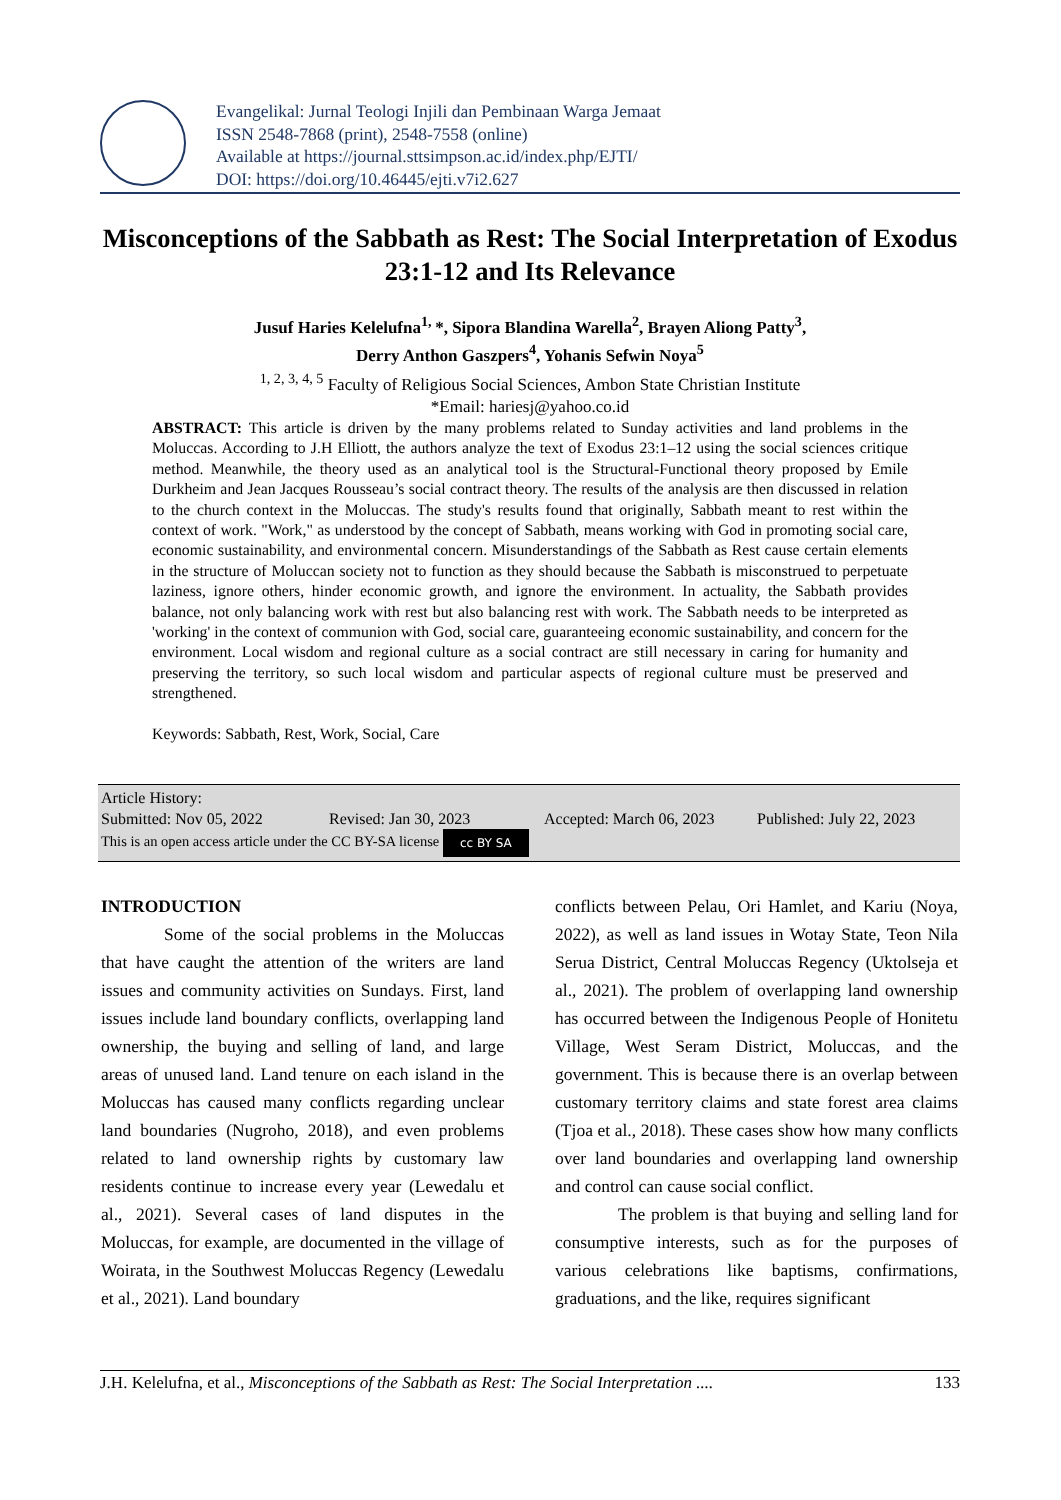Evangelikal: Jurnal Teologi Injili dan Pembinaan Warga Jemaat
ISSN 2548-7868 (print), 2548-7558 (online)
Available at https://journal.sttsimpson.ac.id/index.php/EJTI/
DOI: https://doi.org/10.46445/ejti.v7i2.627
Misconceptions of the Sabbath as Rest: The Social Interpretation of Exodus 23:1-12 and Its Relevance
Jusuf Haries Kelelufna<sup>1,</sup>*, Sipora Blandina Warella<sup>2</sup>, Brayen Aliong Patty<sup>3</sup>,
Derry Anthon Gaszpers<sup>4</sup>, Yohanis Sefwin Noya<sup>5</sup>
<sup>1, 2, 3, 4, 5</sup> Faculty of Religious Social Sciences, Ambon State Christian Institute
*Email: hariesj@yahoo.co.id
ABSTRACT: This article is driven by the many problems related to Sunday activities and land problems in the Moluccas. According to J.H Elliott, the authors analyze the text of Exodus 23:1–12 using the social sciences critique method. Meanwhile, the theory used as an analytical tool is the Structural-Functional theory proposed by Emile Durkheim and Jean Jacques Rousseau’s social contract theory. The results of the analysis are then discussed in relation to the church context in the Moluccas. The study's results found that originally, Sabbath meant to rest within the context of work. "Work," as understood by the concept of Sabbath, means working with God in promoting social care, economic sustainability, and environmental concern. Misunderstandings of the Sabbath as Rest cause certain elements in the structure of Moluccan society not to function as they should because the Sabbath is misconstrued to perpetuate laziness, ignore others, hinder economic growth, and ignore the environment. In actuality, the Sabbath provides balance, not only balancing work with rest but also balancing rest with work. The Sabbath needs to be interpreted as 'working' in the context of communion with God, social care, guaranteeing economic sustainability, and concern for the environment. Local wisdom and regional culture as a social contract are still necessary in caring for humanity and preserving the territory, so such local wisdom and particular aspects of regional culture must be preserved and strengthened.
Keywords: Sabbath, Rest, Work, Social, Care
Article History:
Submitted: Nov 05, 2022 Revised: Jan 30, 2023 Accepted: March 06, 2023 Published: July 22, 2023
This is an open access article under the CC BY-SA license cc BY SA
INTRODUCTION
Some of the social problems in the Moluccas that have caught the attention of the writers are land issues and community activities on Sundays. First, land issues include land boundary conflicts, overlapping land ownership, the buying and selling of land, and large areas of unused land. Land tenure on each island in the Moluccas has caused many conflicts regarding unclear land boundaries (Nugroho, 2018), and even problems related to land ownership rights by customary law residents continue to increase every year (Lewedalu et al., 2021). Several cases of land disputes in the Moluccas, for example, are documented in the village of Woirata, in the Southwest Moluccas Regency (Lewedalu et al., 2021). Land boundary
conflicts between Pelau, Ori Hamlet, and Kariu (Noya, 2022), as well as land issues in Wotay State, Teon Nila Serua District, Central Moluccas Regency (Uktolseja et al., 2021). The problem of overlapping land ownership has occurred between the Indigenous People of Honitetu Village, West Seram District, Moluccas, and the government. This is because there is an overlap between customary territory claims and state forest area claims (Tjoa et al., 2018). These cases show how many conflicts over land boundaries and overlapping land ownership and control can cause social conflict.
The problem is that buying and selling land for consumptive interests, such as for the purposes of various celebrations like baptisms, confirmations, graduations, and the like, requires significant
J.H. Kelelufna, et al., Misconceptions of the Sabbath as Rest: The Social Interpretation .... 133